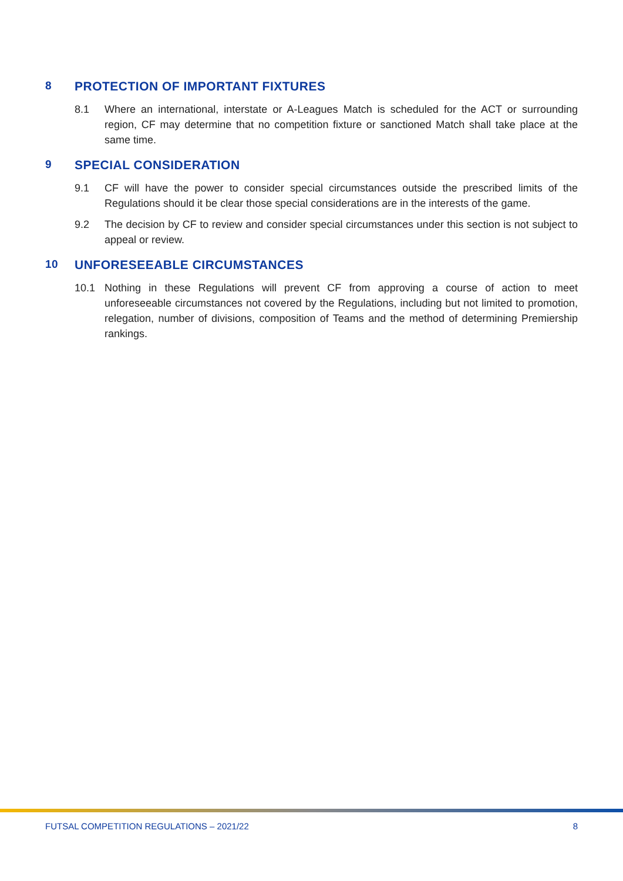8 PROTECTION OF IMPORTANT FIXTURES
8.1 Where an international, interstate or A-Leagues Match is scheduled for the ACT or surrounding region, CF may determine that no competition fixture or sanctioned Match shall take place at the same time.
9 SPECIAL CONSIDERATION
9.1 CF will have the power to consider special circumstances outside the prescribed limits of the Regulations should it be clear those special considerations are in the interests of the game.
9.2 The decision by CF to review and consider special circumstances under this section is not subject to appeal or review.
10 UNFORESEEABLE CIRCUMSTANCES
10.1 Nothing in these Regulations will prevent CF from approving a course of action to meet unforeseeable circumstances not covered by the Regulations, including but not limited to promotion, relegation, number of divisions, composition of Teams and the method of determining Premiership rankings.
FUTSAL COMPETITION REGULATIONS – 2021/22 8